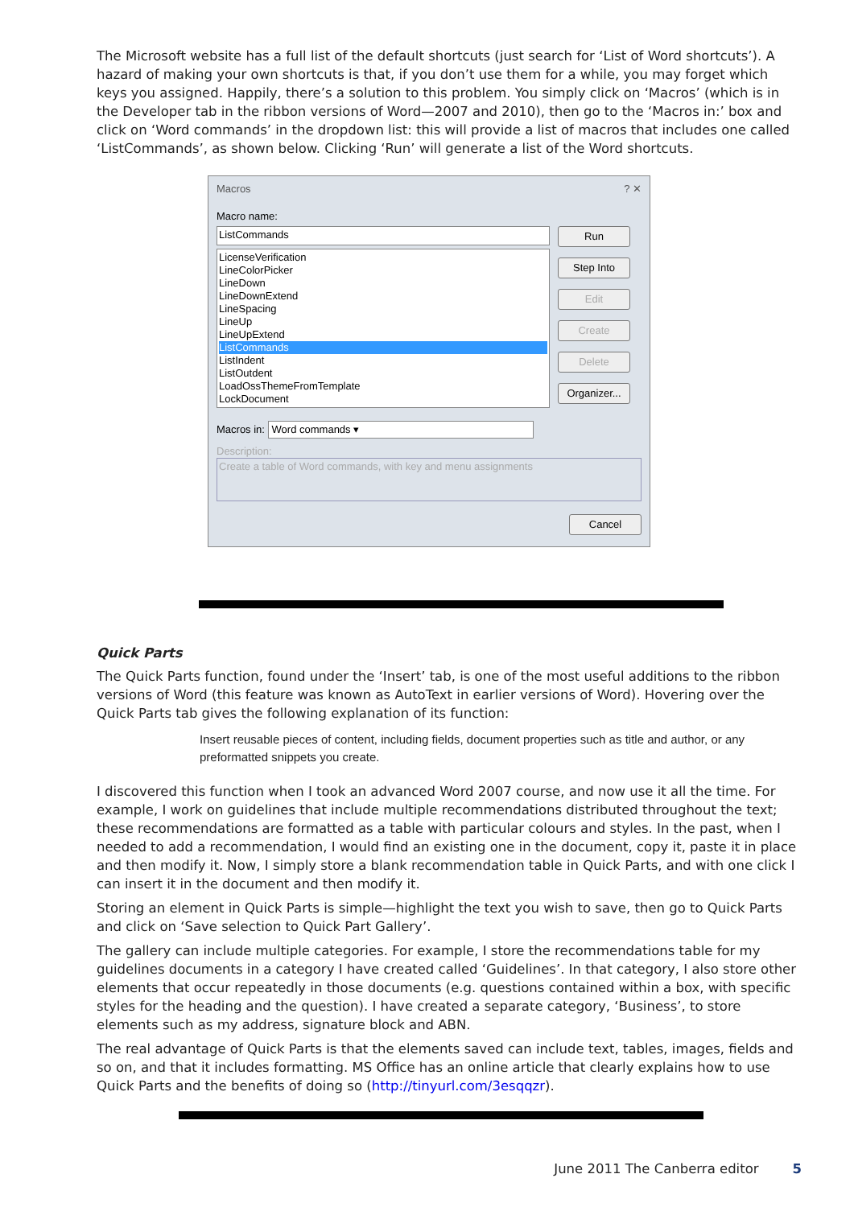The Microsoft website has a full list of the default shortcuts (just search for ‘List of Word shortcuts’). A hazard of making your own shortcuts is that, if you don’t use them for a while, you may forget which keys you assigned. Happily, there’s a solution to this problem. You simply click on ‘Macros’ (which is in the Developer tab in the ribbon versions of Word—2007 and 2010), then go to the ‘Macros in:’ box and click on ‘Word commands’ in the dropdown list: this will provide a list of macros that includes one called ‘ListCommands’, as shown below. Clicking ‘Run’ will generate a list of the Word shortcuts.
Macros ? ✕
Macro name:
ListCommands
LicenseVerification
LineColorPicker
LineDown
LineDownExtend
LineSpacing
LineUp
LineUpExtend
ListCommands
ListIndent
ListOutdent
LoadOssThemeFromTemplate
LockDocument
Run
Step Into
Edit
Create
Delete
Organizer...
Macros in: Word commands ▾
Description:
Create a table of Word commands, with key and menu assignments
Cancel
Quick Parts
The Quick Parts function, found under the ‘Insert’ tab, is one of the most useful additions to the ribbon versions of Word (this feature was known as AutoText in earlier versions of Word). Hovering over the Quick Parts tab gives the following explanation of its function:
Insert reusable pieces of content, including fields, document properties such as title and author, or any preformatted snippets you create.
I discovered this function when I took an advanced Word 2007 course, and now use it all the time. For example, I work on guidelines that include multiple recommendations distributed throughout the text; these recommendations are formatted as a table with particular colours and styles. In the past, when I needed to add a recommendation, I would find an existing one in the document, copy it, paste it in place and then modify it. Now, I simply store a blank recommendation table in Quick Parts, and with one click I can insert it in the document and then modify it.
Storing an element in Quick Parts is simple—highlight the text you wish to save, then go to Quick Parts and click on ‘Save selection to Quick Part Gallery’.
The gallery can include multiple categories. For example, I store the recommendations table for my guidelines documents in a category I have created called ‘Guidelines’. In that category, I also store other elements that occur repeatedly in those documents (e.g. questions contained within a box, with specific styles for the heading and the question). I have created a separate category, ‘Business’, to store elements such as my address, signature block and ABN.
The real advantage of Quick Parts is that the elements saved can include text, tables, images, fields and so on, and that it includes formatting. MS Office has an online article that clearly explains how to use Quick Parts and the benefits of doing so (http://tinyurl.com/3esqqzr).
June 2011 The Canberra editor 5